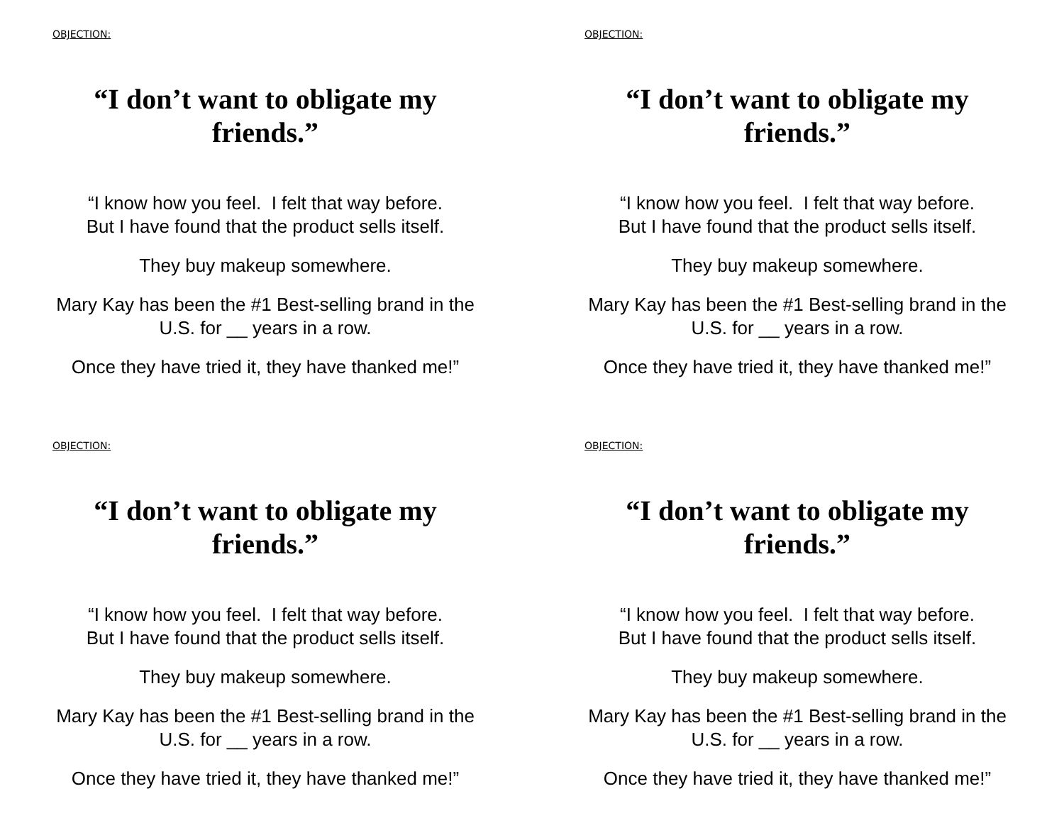OBJECTION:
“I don’t want to obligate my friends.”
“I know how you feel. I felt that way before.
But I have found that the product sells itself.
They buy makeup somewhere.
Mary Kay has been the #1 Best-selling brand in the U.S. for __ years in a row.
Once they have tried it, they have thanked me!”
OBJECTION:
“I don’t want to obligate my friends.”
“I know how you feel. I felt that way before.
But I have found that the product sells itself.
They buy makeup somewhere.
Mary Kay has been the #1 Best-selling brand in the U.S. for __ years in a row.
Once they have tried it, they have thanked me!”
OBJECTION:
“I don’t want to obligate my friends.”
“I know how you feel. I felt that way before.
But I have found that the product sells itself.
They buy makeup somewhere.
Mary Kay has been the #1 Best-selling brand in the U.S. for __ years in a row.
Once they have tried it, they have thanked me!”
OBJECTION:
“I don’t want to obligate my friends.”
“I know how you feel. I felt that way before.
But I have found that the product sells itself.
They buy makeup somewhere.
Mary Kay has been the #1 Best-selling brand in the U.S. for __ years in a row.
Once they have tried it, they have thanked me!”